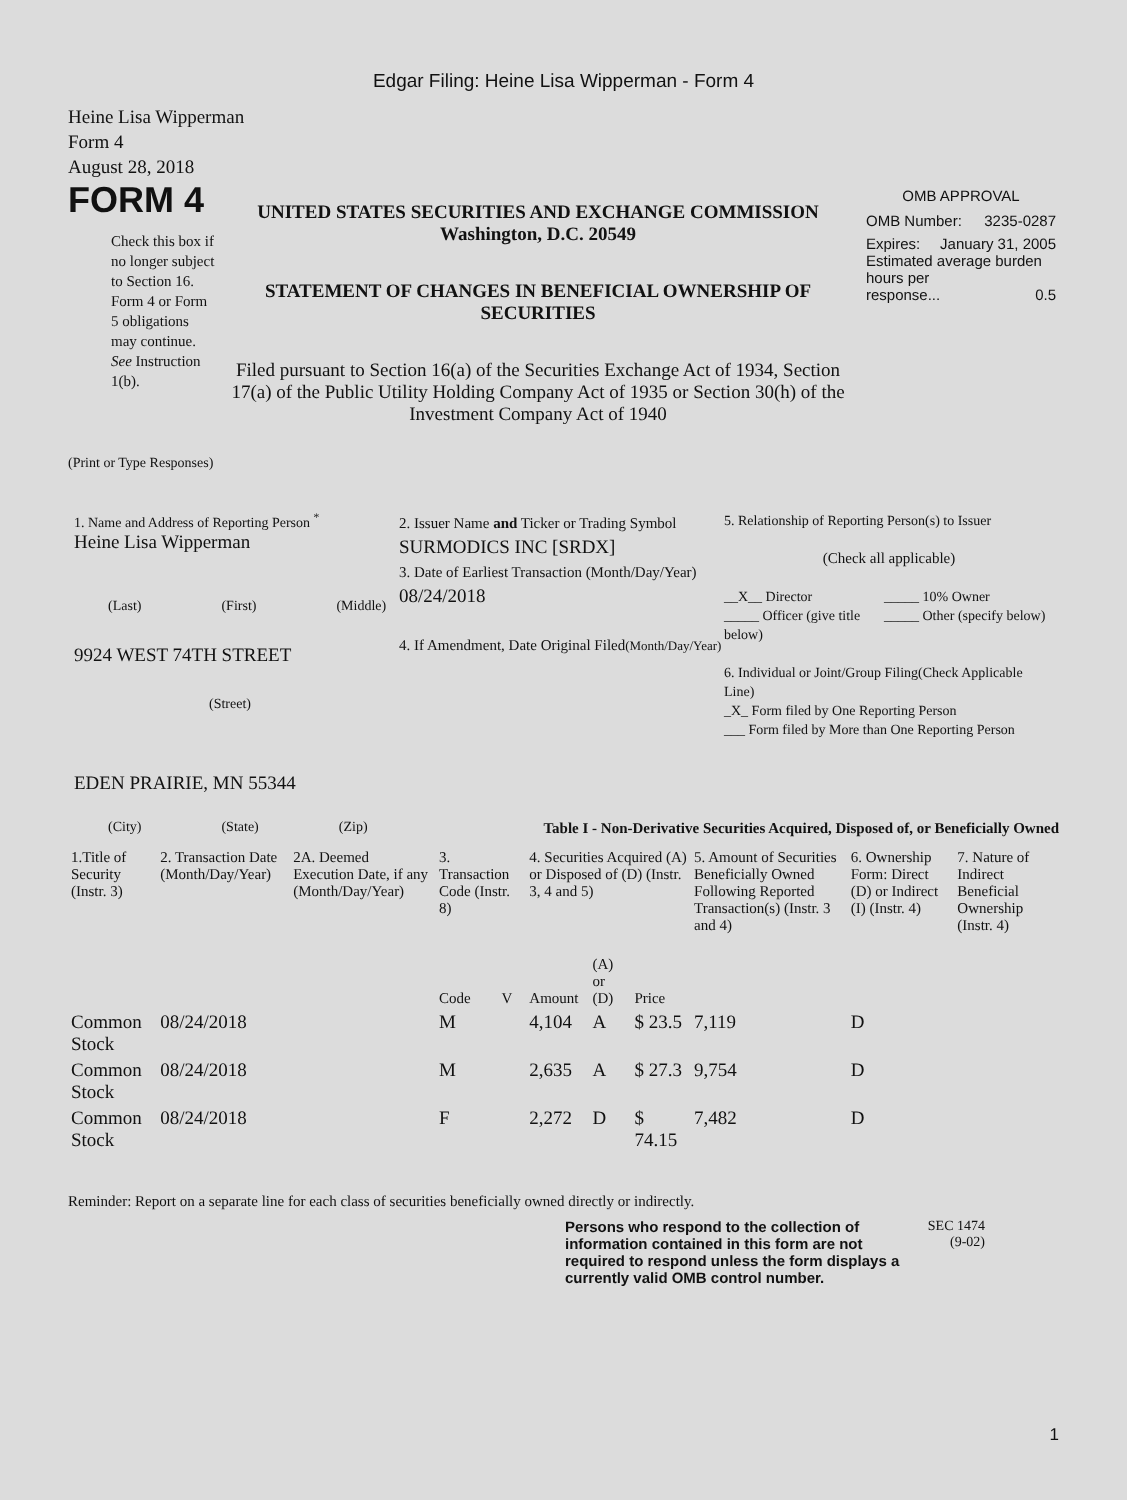Edgar Filing: Heine Lisa Wipperman - Form 4
Heine Lisa Wipperman
Form 4
August 28, 2018
FORM 4
Check this box if no longer subject to Section 16. Form 4 or Form 5 obligations may continue. See Instruction 1(b).
UNITED STATES SECURITIES AND EXCHANGE COMMISSION
Washington, D.C. 20549
STATEMENT OF CHANGES IN BENEFICIAL OWNERSHIP OF SECURITIES
Filed pursuant to Section 16(a) of the Securities Exchange Act of 1934, Section 17(a) of the Public Utility Holding Company Act of 1935 or Section 30(h) of the Investment Company Act of 1940
OMB APPROVAL
OMB Number: 3235-0287
Expires: January 31, 2005
Estimated average burden hours per
response... 0.5
(Print or Type Responses)
1. Name and Address of Reporting Person <sup>*</sup>
Heine Lisa Wipperman
(Last) (First) (Middle)
9924 WEST 74TH STREET
(Street)
EDEN PRAIRIE, MN 55344
(City) (State) (Zip)
2. Issuer Name and Ticker or Trading Symbol
SURMODICS INC [SRDX]
3. Date of Earliest Transaction (Month/Day/Year)
08/24/2018
4. If Amendment, Date Original Filed(Month/Day/Year)
5. Relationship of Reporting Person(s) to Issuer
(Check all applicable)
__X__ Director
_____ Officer (give title below) _____ 10% Owner
_____ Other (specify below)
6. Individual or Joint/Group Filing(Check Applicable Line)
_X_ Form filed by One Reporting Person
___ Form filed by More than One Reporting Person
Table I - Non-Derivative Securities Acquired, Disposed of, or Beneficially Owned
| 1.Title of Security (Instr. 3) | 2. Transaction Date (Month/Day/Year) | 2A. Deemed Execution Date, if any (Month/Day/Year) | 3. Transaction Code (Instr. 8) | | 4. Securities Acquired (A) or Disposed of (D) (Instr. 3, 4 and 5) | | | 5. Amount of Securities Beneficially Owned Following Reported Transaction(s) (Instr. 3 and 4) | 6. Ownership Form: Direct (D) or Indirect (I) (Instr. 4) | 7. Nature of Indirect Beneficial Ownership (Instr. 4) |
| --- | --- | --- | --- | --- | --- | --- | --- | --- | --- | --- |
| | | | Code | V | Amount | (A) or (D) | Price | | | |
| Common Stock | 08/24/2018 | | M | | 4,104 | A | $ 23.5 | 7,119 | D | |
| Common Stock | 08/24/2018 | | M | | 2,635 | A | $ 27.3 | 9,754 | D | |
| Common Stock | 08/24/2018 | | F | | 2,272 | D | $ 74.15 | 7,482 | D | |
Reminder: Report on a separate line for each class of securities beneficially owned directly or indirectly.
Persons who respond to the collection of information contained in this form are not required to respond unless the form displays a currently valid OMB control number.
SEC 1474
(9-02)
1